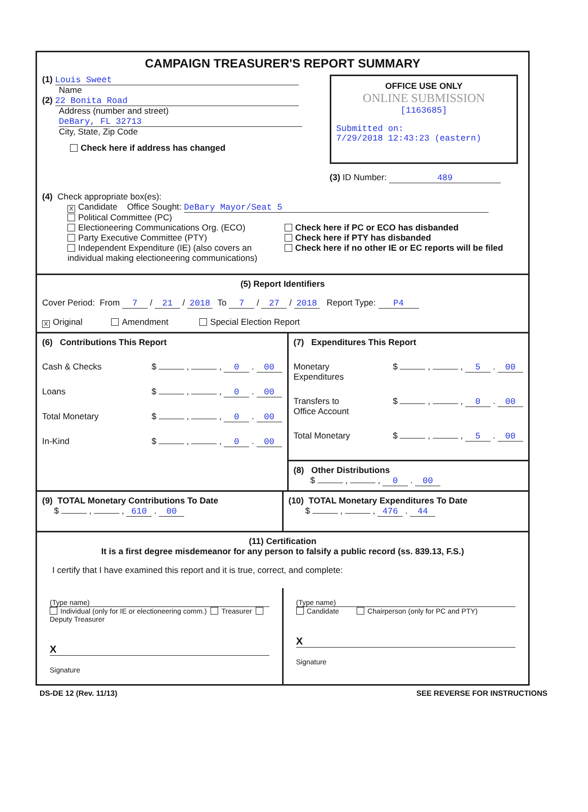CAMPAIGN TREASURER'S REPORT SUMMARY
(1) Louis Sweet
Name
(2) 22 Bonita Road
Address (number and street)
DeBary, FL 32713
City, State, Zip Code
Check here if address has changed
OFFICE USE ONLY
ONLINE SUBMISSION
[1163685]
Submitted on:
7/29/2018 12:43:23 (eastern)
(3) ID Number: 489
(4) Check appropriate box(es):
X Candidate Office Sought: DeBary Mayor/Seat 5
Political Committee (PC)
Electioneering Communications Org. (ECO)
Party Executive Committee (PTY)
Independent Expenditure (IE) (also covers an individual making electioneering communications)
Check here if PC or ECO has disbanded
Check here if PTY has disbanded
Check here if no other IE or EC reports will be filed
(5) Report Identifiers
Cover Period: From 7 / 21 / 2018 To 7 / 27 / 2018 Report Type: P4
X Original Amendment Special Election Report
(6) Contributions This Report
Cash & Checks $ , , 0 . 00
Loans $ , , 0 . 00
Total Monetary $ , , 0 . 00
In-Kind $ , , 0 . 00
(7) Expenditures This Report
Monetary
Expenditures $ , , 5 . 00
Transfers to
Office Account $ , , 0 . 00
Total Monetary $ , , 5 . 00
(8) Other Distributions
$ , , 0 . 00
(9) TOTAL Monetary Contributions To Date
$ , , 610 . 00
(10) TOTAL Monetary Expenditures To Date
$ , , 476 . 44
(11) Certification
It is a first degree misdemeanor for any person to falsify a public record (ss. 839.13, F.S.)
I certify that I have examined this report and it is true, correct, and complete:
(Type name)
Individual (only for IE or electioneering comm.) Treasurer Deputy Treasurer
X
Signature
(Type name)
Candidate Chairperson (only for PC and PTY)
X
Signature
DS-DE 12 (Rev. 11/13) SEE REVERSE FOR INSTRUCTIONS